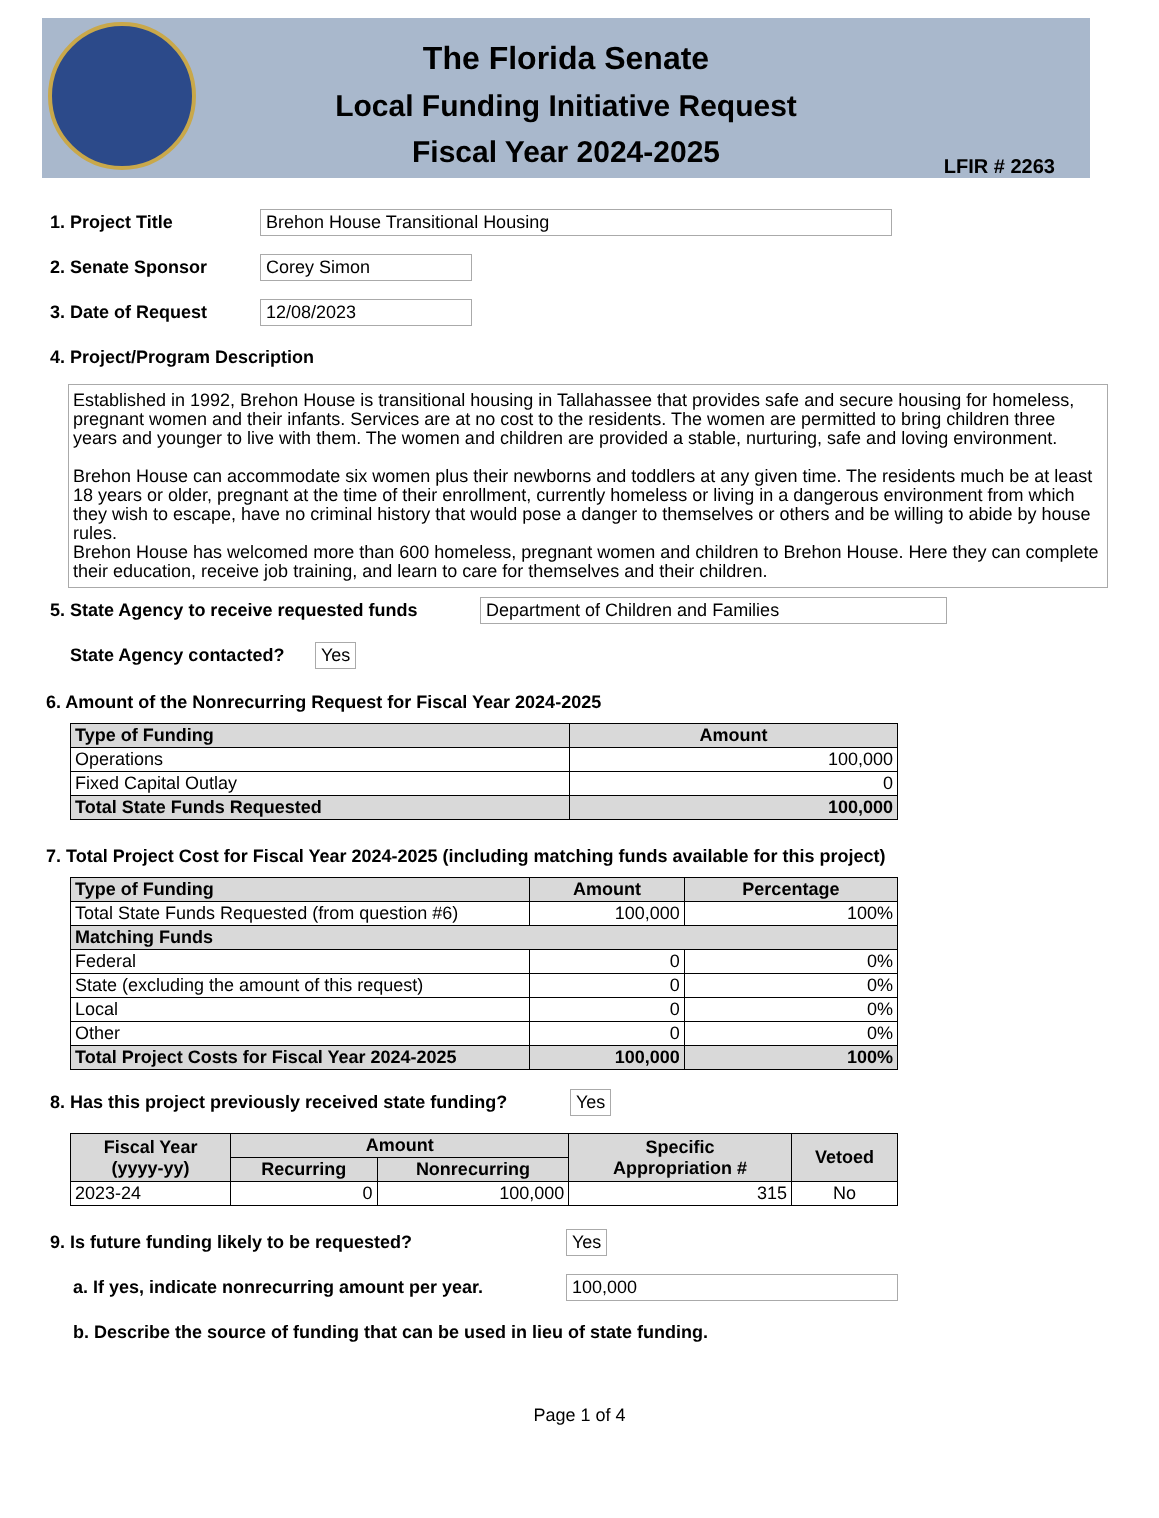The Florida Senate
Local Funding Initiative Request
Fiscal Year 2024-2025
LFIR # 2263
1. Project Title Brehon House Transitional Housing
2. Senate Sponsor Corey Simon
3. Date of Request 12/08/2023
4. Project/Program Description
Established in 1992, Brehon House is transitional housing in Tallahassee that provides safe and secure housing for homeless, pregnant women and their infants. Services are at no cost to the residents. The women are permitted to bring children three years and younger to live with them. The women and children are provided a stable, nurturing, safe and loving environment.
Brehon House can accommodate six women plus their newborns and toddlers at any given time. The residents much be at least 18 years or older, pregnant at the time of their enrollment, currently homeless or living in a dangerous environment from which they wish to escape, have no criminal history that would pose a danger to themselves or others and be willing to abide by house rules.
Brehon House has welcomed more than 600 homeless, pregnant women and children to Brehon House. Here they can complete their education, receive job training, and learn to care for themselves and their children.
5. State Agency to receive requested funds Department of Children and Families
State Agency contacted? Yes
6. Amount of the Nonrecurring Request for Fiscal Year 2024-2025
| Type of Funding | Amount |
| --- | --- |
| Operations | 100,000 |
| Fixed Capital Outlay | 0 |
| Total State Funds Requested | 100,000 |
7. Total Project Cost for Fiscal Year 2024-2025 (including matching funds available for this project)
| Type of Funding | Amount | Percentage |
| --- | --- | --- |
| Total State Funds Requested (from question #6) | 100,000 | 100% |
| Matching Funds | | |
| Federal | 0 | 0% |
| State (excluding the amount of this request) | 0 | 0% |
| Local | 0 | 0% |
| Other | 0 | 0% |
| Total Project Costs for Fiscal Year 2024-2025 | 100,000 | 100% |
8. Has this project previously received state funding? Yes
| Fiscal Year (yyyy-yy) | Amount | | Specific Appropriation # | Vetoed |
| --- | --- | --- | --- | --- |
| | Recurring | Nonrecurring | | |
| 2023-24 | 0 | 100,000 | 315 | No |
9. Is future funding likely to be requested? Yes
a. If yes, indicate nonrecurring amount per year. 100,000
b. Describe the source of funding that can be used in lieu of state funding.
Page 1 of 4